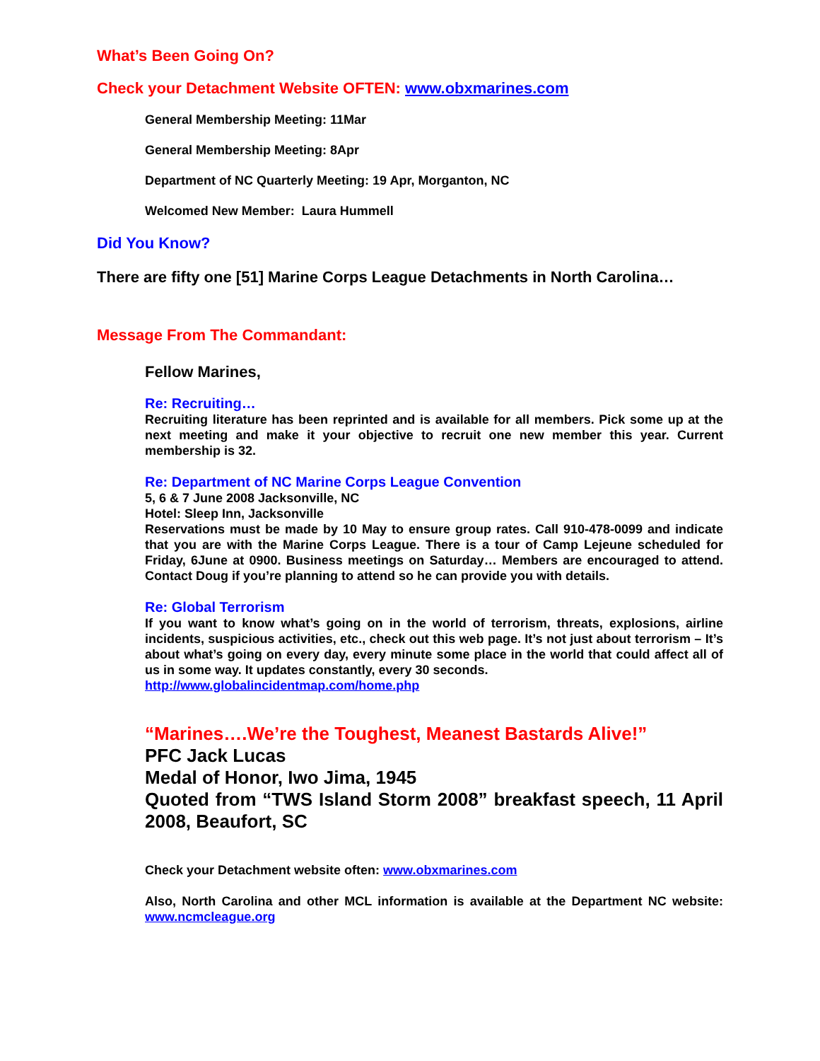What’s Been Going On?
Check your Detachment Website OFTEN: www.obxmarines.com
General Membership Meeting: 11Mar
General Membership Meeting: 8Apr
Department of NC Quarterly Meeting: 19 Apr, Morganton, NC
Welcomed New Member: Laura Hummell
Did You Know?
There are fifty one [51] Marine Corps League Detachments in North Carolina…
Message From The Commandant:
Fellow Marines,
Re: Recruiting…
Recruiting literature has been reprinted and is available for all members. Pick some up at the next meeting and make it your objective to recruit one new member this year. Current membership is 32.
Re: Department of NC Marine Corps League Convention
5, 6 & 7 June 2008 Jacksonville, NC
Hotel: Sleep Inn, Jacksonville
Reservations must be made by 10 May to ensure group rates. Call 910-478-0099 and indicate that you are with the Marine Corps League. There is a tour of Camp Lejeune scheduled for Friday, 6June at 0900. Business meetings on Saturday… Members are encouraged to attend. Contact Doug if you’re planning to attend so he can provide you with details.
Re: Global Terrorism
If you want to know what’s going on in the world of terrorism, threats, explosions, airline incidents, suspicious activities, etc., check out this web page. It’s not just about terrorism – It’s about what’s going on every day, every minute some place in the world that could affect all of us in some way. It updates constantly, every 30 seconds.
http://www.globalincidentmap.com/home.php
“Marines….We’re the Toughest, Meanest Bastards Alive!”
PFC Jack Lucas
Medal of Honor, Iwo Jima, 1945
Quoted from “TWS Island Storm 2008” breakfast speech, 11 April 2008, Beaufort, SC
Check your Detachment website often: www.obxmarines.com
Also, North Carolina and other MCL information is available at the Department NC website: www.ncmcleague.org